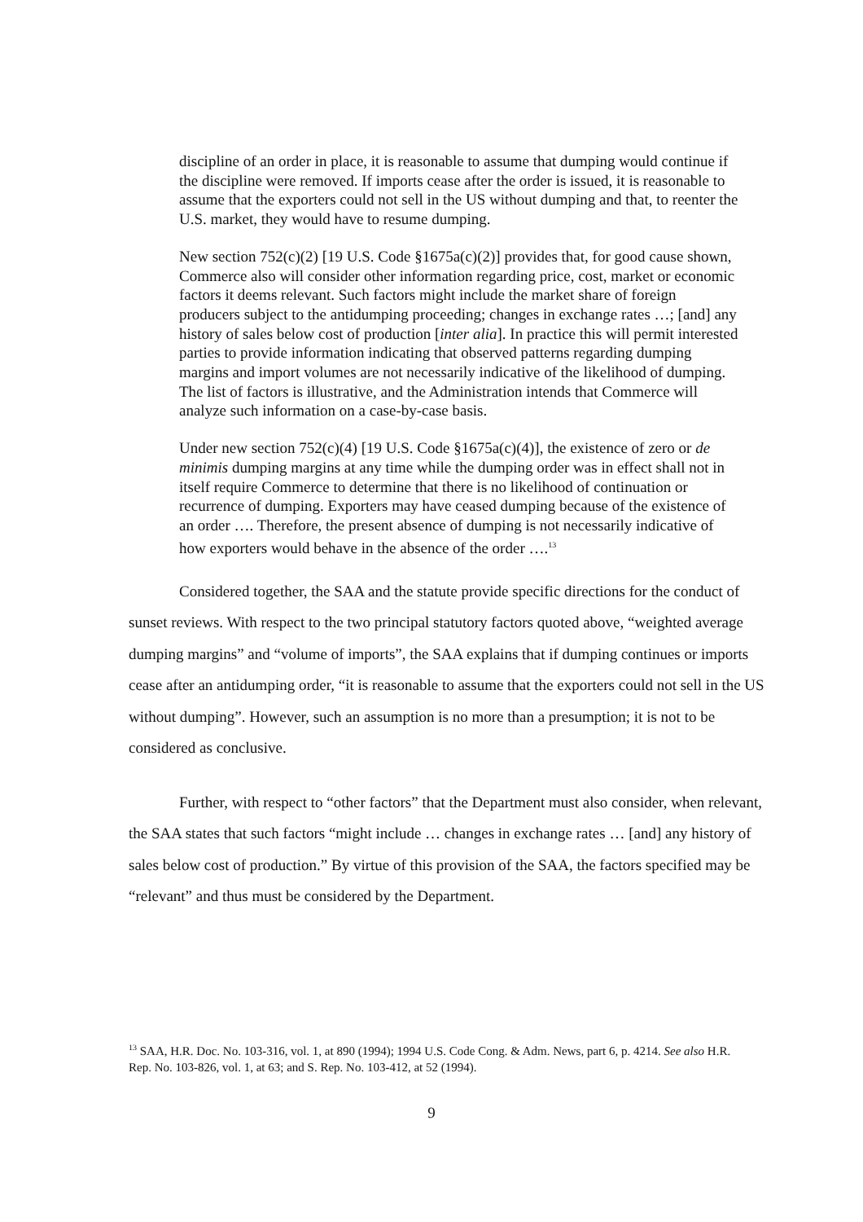discipline of an order in place, it is reasonable to assume that dumping would continue if the discipline were removed. If imports cease after the order is issued, it is reasonable to assume that the exporters could not sell in the US without dumping and that, to reenter the U.S. market, they would have to resume dumping.
New section 752(c)(2) [19 U.S. Code §1675a(c)(2)] provides that, for good cause shown, Commerce also will consider other information regarding price, cost, market or economic factors it deems relevant. Such factors might include the market share of foreign producers subject to the antidumping proceeding; changes in exchange rates …; [and] any history of sales below cost of production [inter alia]. In practice this will permit interested parties to provide information indicating that observed patterns regarding dumping margins and import volumes are not necessarily indicative of the likelihood of dumping. The list of factors is illustrative, and the Administration intends that Commerce will analyze such information on a case-by-case basis.
Under new section 752(c)(4) [19 U.S. Code §1675a(c)(4)], the existence of zero or de minimis dumping margins at any time while the dumping order was in effect shall not in itself require Commerce to determine that there is no likelihood of continuation or recurrence of dumping. Exporters may have ceased dumping because of the existence of an order …. Therefore, the present absence of dumping is not necessarily indicative of how exporters would behave in the absence of the order ….<sup>13</sup>
Considered together, the SAA and the statute provide specific directions for the conduct of sunset reviews. With respect to the two principal statutory factors quoted above, “weighted average dumping margins” and “volume of imports”, the SAA explains that if dumping continues or imports cease after an antidumping order, “it is reasonable to assume that the exporters could not sell in the US without dumping”. However, such an assumption is no more than a presumption; it is not to be considered as conclusive.
Further, with respect to “other factors” that the Department must also consider, when relevant, the SAA states that such factors “might include … changes in exchange rates … [and] any history of sales below cost of production.” By virtue of this provision of the SAA, the factors specified may be “relevant” and thus must be considered by the Department.
<sup>13</sup> SAA, H.R. Doc. No. 103-316, vol. 1, at 890 (1994); 1994 U.S. Code Cong. & Adm. News, part 6, p. 4214. See also H.R. Rep. No. 103-826, vol. 1, at 63; and S. Rep. No. 103-412, at 52 (1994).
9